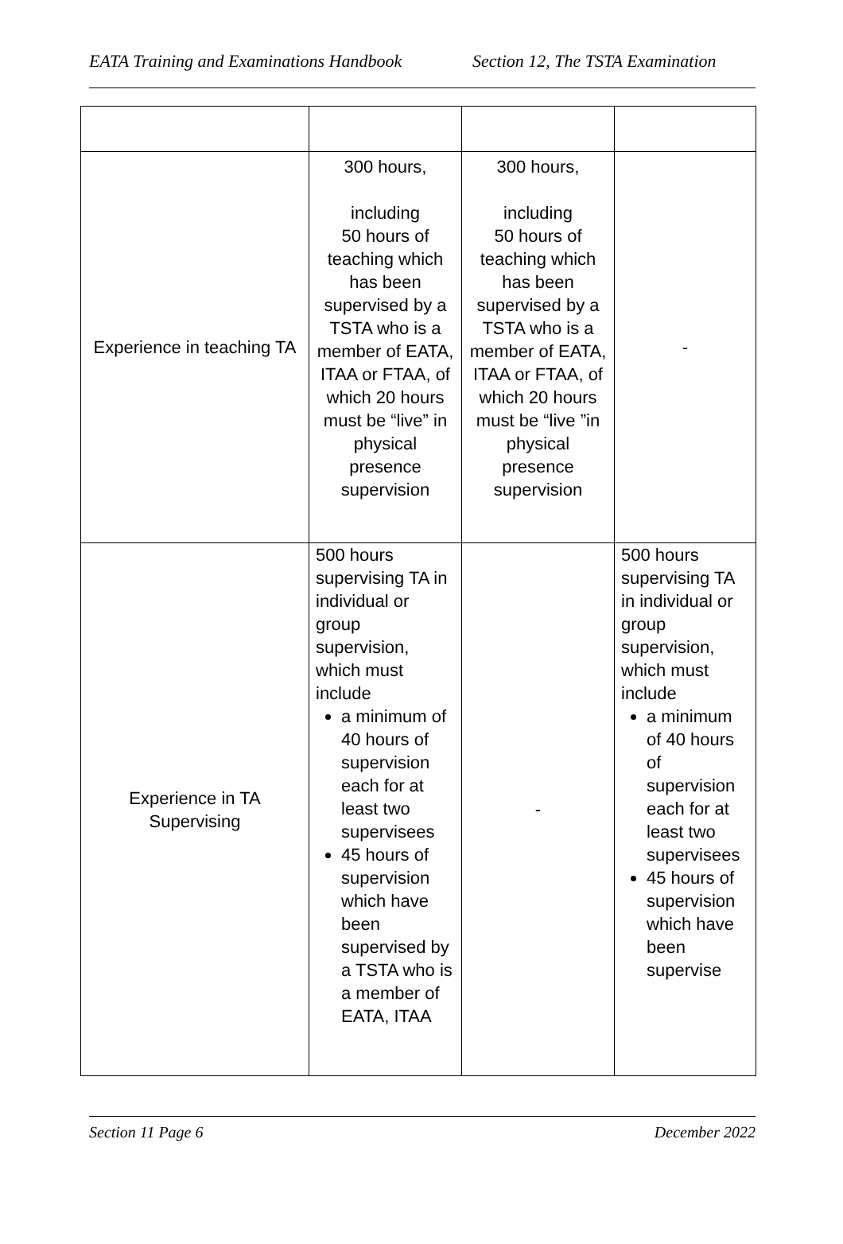EATA Training and Examinations Handbook Section 12, The TSTA Examination
| Experience in teaching TA | 300 hours, including 50 hours of teaching which has been supervised by a TSTA who is a member of EATA, ITAA or FTAA, of which 20 hours must be “live” in physical presence supervision | 300 hours, including 50 hours of teaching which has been supervised by a TSTA who is a member of EATA, ITAA or FTAA, of which 20 hours must be “live ”in physical presence supervision | - |
| Experience in TA Supervising | 500 hours supervising TA in individual or group supervision, which must include a minimum of 40 hours of supervision each for at least two supervisees 45 hours of supervision which have been supervised by a TSTA who is a member of EATA, ITAA | - | 500 hours supervising TA in individual or group supervision, which must include a minimum of 40 hours of supervision each for at least two supervisees 45 hours of supervision which have been supervise |
Section 11 Page 6 December 2022